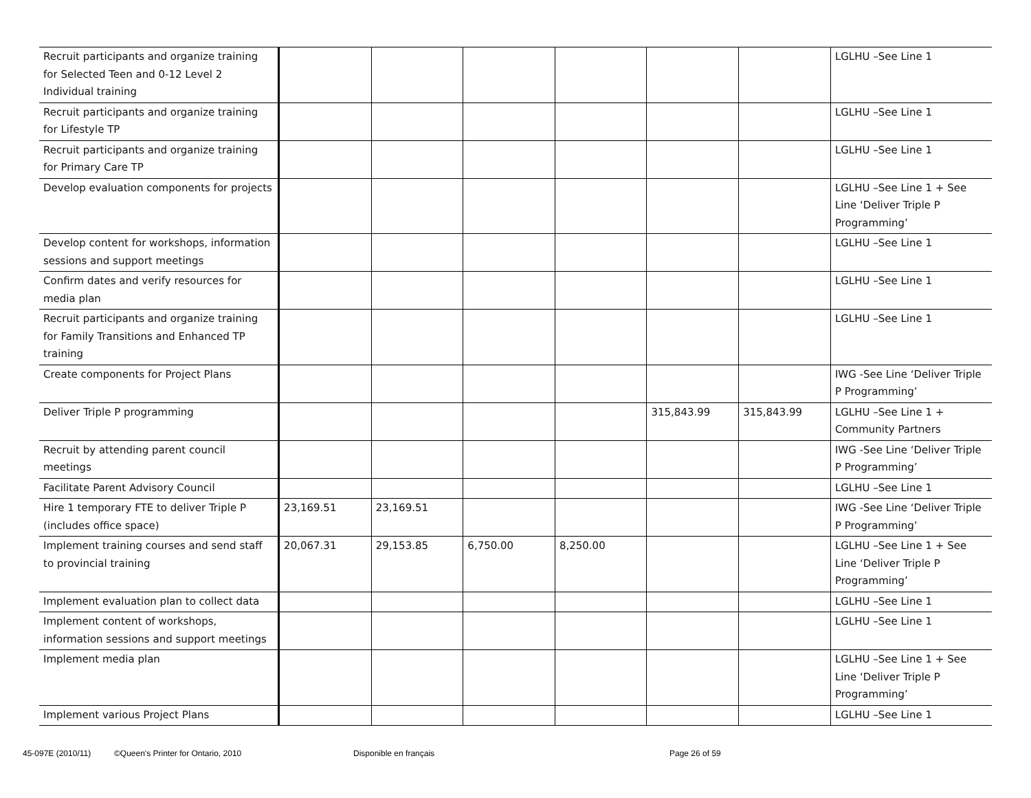| Recruit participants and organize training for Selected Teen and 0-12 Level 2 Individual training | | | | | | | LGLHU –See Line 1 |
| Recruit participants and organize training for Lifestyle TP | | | | | | | LGLHU –See Line 1 |
| Recruit participants and organize training for Primary Care TP | | | | | | | LGLHU –See Line 1 |
| Develop evaluation components for projects | | | | | | | LGLHU –See Line 1 + See Line ‘Deliver Triple P Programming’ |
| Develop content for workshops, information sessions and support meetings | | | | | | | LGLHU –See Line 1 |
| Confirm dates and verify resources for media plan | | | | | | | LGLHU –See Line 1 |
| Recruit participants and organize training for Family Transitions and Enhanced TP training | | | | | | | LGLHU –See Line 1 |
| Create components for Project Plans | | | | | | | IWG -See Line ‘Deliver Triple P Programming’ |
| Deliver Triple P programming | | | | | 315,843.99 | 315,843.99 | LGLHU –See Line 1 + Community Partners |
| Recruit by attending parent council meetings | | | | | | | IWG -See Line ‘Deliver Triple P Programming’ |
| Facilitate Parent Advisory Council | | | | | | | LGLHU –See Line 1 |
| Hire 1 temporary FTE to deliver Triple P (includes office space) | 23,169.51 | 23,169.51 | | | | | IWG -See Line ‘Deliver Triple P Programming’ |
| Implement training courses and send staff to provincial training | 20,067.31 | 29,153.85 | 6,750.00 | 8,250.00 | | | LGLHU –See Line 1 + See Line ‘Deliver Triple P Programming’ |
| Implement evaluation plan to collect data | | | | | | | LGLHU –See Line 1 |
| Implement content of workshops, information sessions and support meetings | | | | | | | LGLHU –See Line 1 |
| Implement media plan | | | | | | | LGLHU –See Line 1 + See Line ‘Deliver Triple P Programming’ |
| Implement various Project Plans | | | | | | | LGLHU –See Line 1 |
45-097E (2010/11) ©Queen's Printer for Ontario, 2010 Disponible en français Page 26 of 59